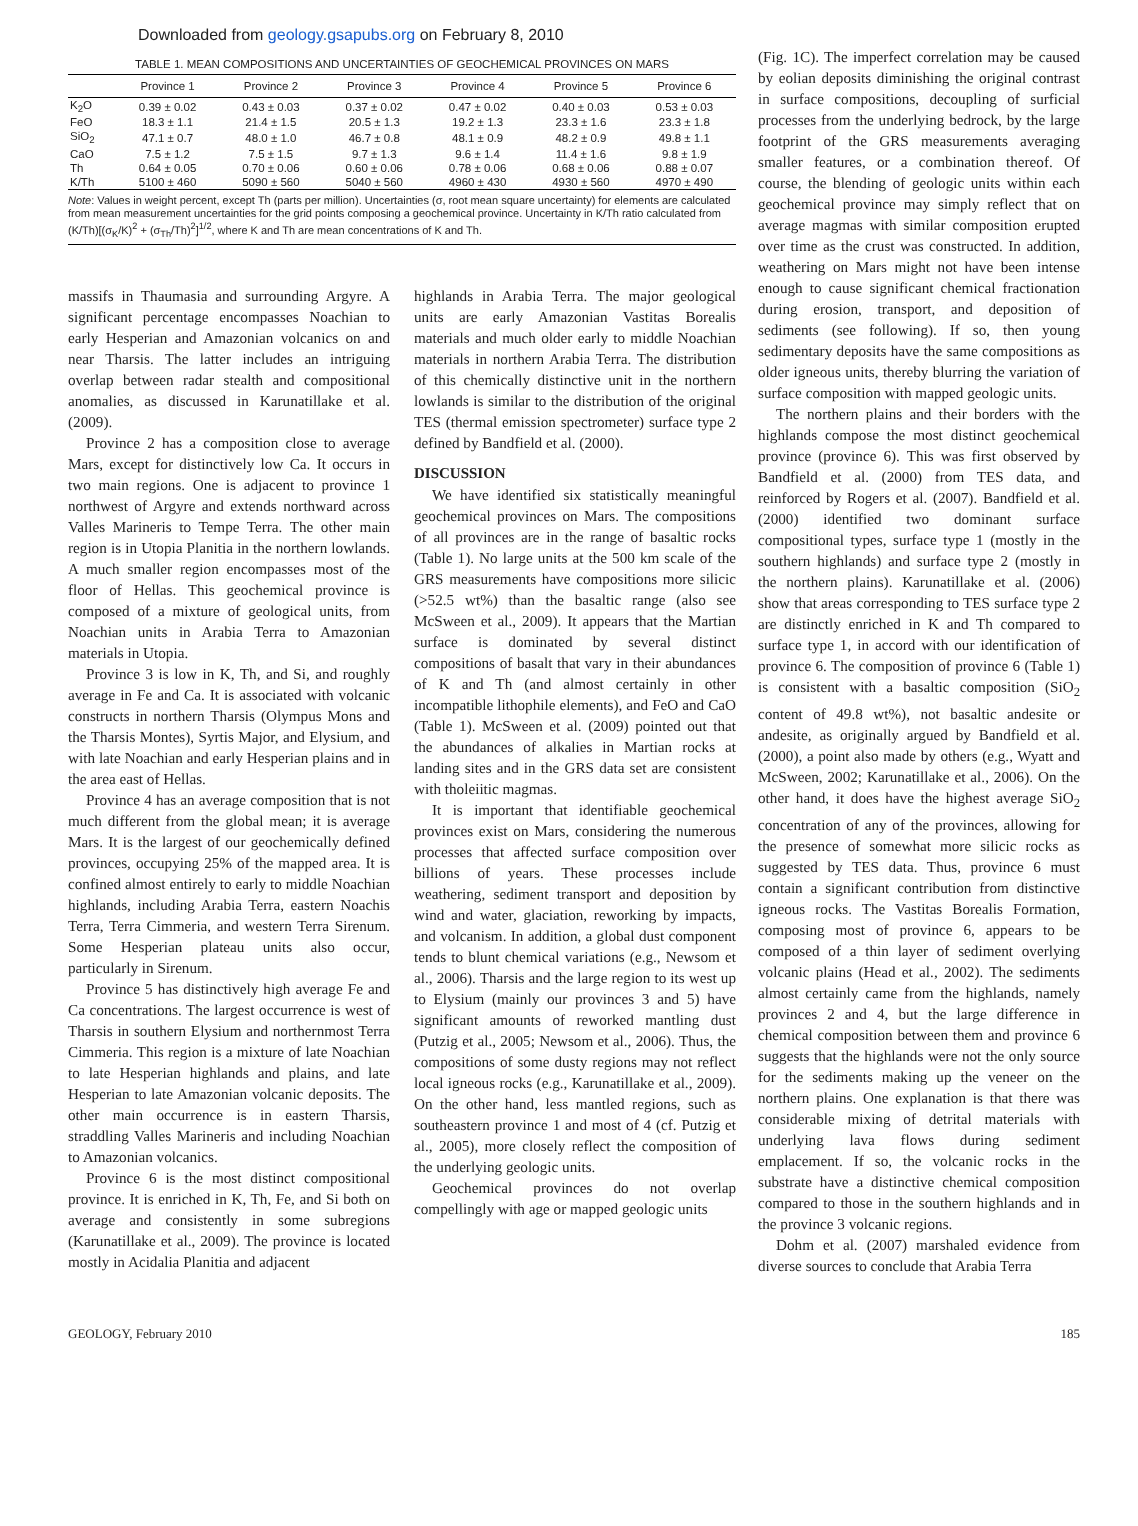Downloaded from geology.gsapubs.org on February 8, 2010
TABLE 1. MEAN COMPOSITIONS AND UNCERTAINTIES OF GEOCHEMICAL PROVINCES ON MARS
| | Province 1 | Province 2 | Province 3 | Province 4 | Province 5 | Province 6 |
| --- | --- | --- | --- | --- | --- | --- |
| K<sub>2</sub>O | 0.39 ± 0.02 | 0.43 ± 0.03 | 0.37 ± 0.02 | 0.47 ± 0.02 | 0.40 ± 0.03 | 0.53 ± 0.03 |
| FeO | 18.3 ± 1.1 | 21.4 ± 1.5 | 20.5 ± 1.3 | 19.2 ± 1.3 | 23.3 ± 1.6 | 23.3 ± 1.8 |
| SiO<sub>2</sub> | 47.1 ± 0.7 | 48.0 ± 1.0 | 46.7 ± 0.8 | 48.1 ± 0.9 | 48.2 ± 0.9 | 49.8 ± 1.1 |
| CaO | 7.5 ± 1.2 | 7.5 ± 1.5 | 9.7 ± 1.3 | 9.6 ± 1.4 | 11.4 ± 1.6 | 9.8 ± 1.9 |
| Th | 0.64 ± 0.05 | 0.70 ± 0.06 | 0.60 ± 0.06 | 0.78 ± 0.06 | 0.68 ± 0.06 | 0.88 ± 0.07 |
| K/Th | 5100 ± 460 | 5090 ± 560 | 5040 ± 560 | 4960 ± 430 | 4930 ± 560 | 4970 ± 490 |
Note: Values in weight percent, except Th (parts per million). Uncertainties (σ, root mean square uncertainty) for elements are calculated from mean measurement uncertainties for the grid points composing a geochemical province. Uncertainty in K/Th ratio calculated from (K/Th)[(σ<sub>K</sub>/K)<sup>2</sup> + (σ<sub>Th</sub>/Th)<sup>2</sup>]<sup>1/2</sup>, where K and Th are mean concentrations of K and Th.
massifs in Thaumasia and surrounding Argyre. A significant percentage encompasses Noachian to early Hesperian and Amazonian volcanics on and near Tharsis. The latter includes an intriguing overlap between radar stealth and compositional anomalies, as discussed in Karunatillake et al. (2009).
Province 2 has a composition close to average Mars, except for distinctively low Ca. It occurs in two main regions. One is adjacent to province 1 northwest of Argyre and extends northward across Valles Marineris to Tempe Terra. The other main region is in Utopia Planitia in the northern lowlands. A much smaller region encompasses most of the floor of Hellas. This geochemical province is composed of a mixture of geological units, from Noachian units in Arabia Terra to Amazonian materials in Utopia.
Province 3 is low in K, Th, and Si, and roughly average in Fe and Ca. It is associated with volcanic constructs in northern Tharsis (Olympus Mons and the Tharsis Montes), Syrtis Major, and Elysium, and with late Noachian and early Hesperian plains and in the area east of Hellas.
Province 4 has an average composition that is not much different from the global mean; it is average Mars. It is the largest of our geochemically defined provinces, occupying 25% of the mapped area. It is confined almost entirely to early to middle Noachian highlands, including Arabia Terra, eastern Noachis Terra, Terra Cimmeria, and western Terra Sirenum. Some Hesperian plateau units also occur, particularly in Sirenum.
Province 5 has distinctively high average Fe and Ca concentrations. The largest occurrence is west of Tharsis in southern Elysium and northernmost Terra Cimmeria. This region is a mixture of late Noachian to late Hesperian highlands and plains, and late Hesperian to late Amazonian volcanic deposits. The other main occurrence is in eastern Tharsis, straddling Valles Marineris and including Noachian to Amazonian volcanics.
Province 6 is the most distinct compositional province. It is enriched in K, Th, Fe, and Si both on average and consistently in some subregions (Karunatillake et al., 2009). The province is located mostly in Acidalia Planitia and adjacent
highlands in Arabia Terra. The major geological units are early Amazonian Vastitas Borealis materials and much older early to middle Noachian materials in northern Arabia Terra. The distribution of this chemically distinctive unit in the northern lowlands is similar to the distribution of the original TES (thermal emission spectrometer) surface type 2 defined by Bandfield et al. (2000).
DISCUSSION
We have identified six statistically meaningful geochemical provinces on Mars. The compositions of all provinces are in the range of basaltic rocks (Table 1). No large units at the 500 km scale of the GRS measurements have compositions more silicic (>52.5 wt%) than the basaltic range (also see McSween et al., 2009). It appears that the Martian surface is dominated by several distinct compositions of basalt that vary in their abundances of K and Th (and almost certainly in other incompatible lithophile elements), and FeO and CaO (Table 1). McSween et al. (2009) pointed out that the abundances of alkalies in Martian rocks at landing sites and in the GRS data set are consistent with tholeiitic magmas.
It is important that identifiable geochemical provinces exist on Mars, considering the numerous processes that affected surface composition over billions of years. These processes include weathering, sediment transport and deposition by wind and water, glaciation, reworking by impacts, and volcanism. In addition, a global dust component tends to blunt chemical variations (e.g., Newsom et al., 2006). Tharsis and the large region to its west up to Elysium (mainly our provinces 3 and 5) have significant amounts of reworked mantling dust (Putzig et al., 2005; Newsom et al., 2006). Thus, the compositions of some dusty regions may not reflect local igneous rocks (e.g., Karunatillake et al., 2009). On the other hand, less mantled regions, such as southeastern province 1 and most of 4 (cf. Putzig et al., 2005), more closely reflect the composition of the underlying geologic units.
Geochemical provinces do not overlap compellingly with age or mapped geologic units
(Fig. 1C). The imperfect correlation may be caused by eolian deposits diminishing the original contrast in surface compositions, decoupling of surficial processes from the underlying bedrock, by the large footprint of the GRS measurements averaging smaller features, or a combination thereof. Of course, the blending of geologic units within each geochemical province may simply reflect that on average magmas with similar composition erupted over time as the crust was constructed. In addition, weathering on Mars might not have been intense enough to cause significant chemical fractionation during erosion, transport, and deposition of sediments (see following). If so, then young sedimentary deposits have the same compositions as older igneous units, thereby blurring the variation of surface composition with mapped geologic units.
The northern plains and their borders with the highlands compose the most distinct geochemical province (province 6). This was first observed by Bandfield et al. (2000) from TES data, and reinforced by Rogers et al. (2007). Bandfield et al. (2000) identified two dominant surface compositional types, surface type 1 (mostly in the southern highlands) and surface type 2 (mostly in the northern plains). Karunatillake et al. (2006) show that areas corresponding to TES surface type 2 are distinctly enriched in K and Th compared to surface type 1, in accord with our identification of province 6. The composition of province 6 (Table 1) is consistent with a basaltic composition (SiO<sub>2</sub> content of 49.8 wt%), not basaltic andesite or andesite, as originally argued by Bandfield et al. (2000), a point also made by others (e.g., Wyatt and McSween, 2002; Karunatillake et al., 2006). On the other hand, it does have the highest average SiO<sub>2</sub> concentration of any of the provinces, allowing for the presence of somewhat more silicic rocks as suggested by TES data. Thus, province 6 must contain a significant contribution from distinctive igneous rocks. The Vastitas Borealis Formation, composing most of province 6, appears to be composed of a thin layer of sediment overlying volcanic plains (Head et al., 2002). The sediments almost certainly came from the highlands, namely provinces 2 and 4, but the large difference in chemical composition between them and province 6 suggests that the highlands were not the only source for the sediments making up the veneer on the northern plains. One explanation is that there was considerable mixing of detrital materials with underlying lava flows during sediment emplacement. If so, the volcanic rocks in the substrate have a distinctive chemical composition compared to those in the southern highlands and in the province 3 volcanic regions.
Dohm et al. (2007) marshaled evidence from diverse sources to conclude that Arabia Terra
GEOLOGY, February 2010 185